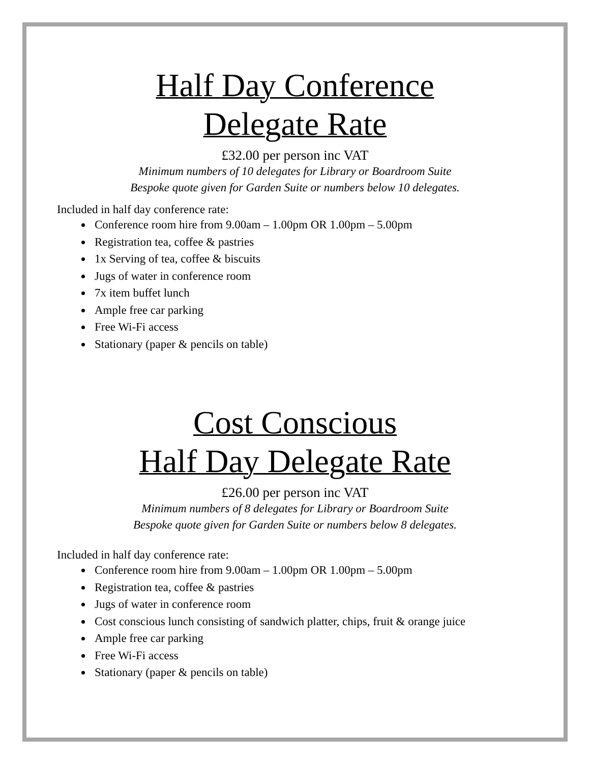Half Day Conference
Delegate Rate
£32.00 per person inc VAT
Minimum numbers of 10 delegates for Library or Boardroom Suite
Bespoke quote given for Garden Suite or numbers below 10 delegates.
Included in half day conference rate:
Conference room hire from 9.00am – 1.00pm OR 1.00pm – 5.00pm
Registration tea, coffee & pastries
1x Serving of tea, coffee & biscuits
Jugs of water in conference room
7x item buffet lunch
Ample free car parking
Free Wi-Fi access
Stationary (paper & pencils on table)
Cost Conscious
Half Day Delegate Rate
£26.00 per person inc VAT
Minimum numbers of 8 delegates for Library or Boardroom Suite
Bespoke quote given for Garden Suite or numbers below 8 delegates.
Included in half day conference rate:
Conference room hire from 9.00am – 1.00pm OR 1.00pm – 5.00pm
Registration tea, coffee & pastries
Jugs of water in conference room
Cost conscious lunch consisting of sandwich platter, chips, fruit & orange juice
Ample free car parking
Free Wi-Fi access
Stationary (paper & pencils on table)